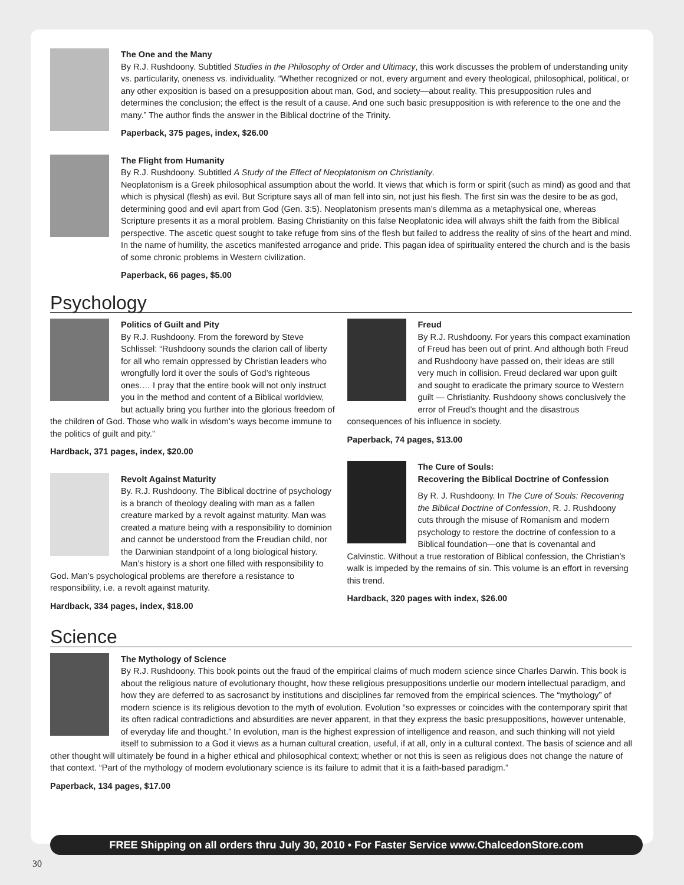The One and the Many
By R.J. Rushdoony. Subtitled Studies in the Philosophy of Order and Ultimacy, this work discusses the problem of understanding unity vs. particularity, oneness vs. individuality. “Whether recognized or not, every argument and every theological, philosophical, political, or any other exposition is based on a presupposition about man, God, and society—about reality. This presupposition rules and determines the conclusion; the effect is the result of a cause. And one such basic presupposition is with reference to the one and the many.” The author finds the answer in the Biblical doctrine of the Trinity.
Paperback, 375 pages, index, $26.00
The Flight from Humanity
By R.J. Rushdoony. Subtitled A Study of the Effect of Neoplatonism on Christianity.
Neoplatonism is a Greek philosophical assumption about the world. It views that which is form or spirit (such as mind) as good and that which is physical (flesh) as evil. But Scripture says all of man fell into sin, not just his flesh. The first sin was the desire to be as god, determining good and evil apart from God (Gen. 3:5). Neoplatonism presents man’s dilemma as a metaphysical one, whereas Scripture presents it as a moral problem. Basing Christianity on this false Neoplatonic idea will always shift the faith from the Biblical perspective. The ascetic quest sought to take refuge from sins of the flesh but failed to address the reality of sins of the heart and mind. In the name of humility, the ascetics manifested arrogance and pride. This pagan idea of spirituality entered the church and is the basis of some chronic problems in Western civilization.
Paperback, 66 pages, $5.00
Psychology
Politics of Guilt and Pity
By R.J. Rushdoony. From the foreword by Steve Schlissel: “Rushdoony sounds the clarion call of liberty for all who remain oppressed by Christian leaders who wrongfully lord it over the souls of God’s righteous ones.… I pray that the entire book will not only instruct you in the method and content of a Biblical worldview, but actually bring you further into the glorious freedom of the children of God. Those who walk in wisdom’s ways become immune to the politics of guilt and pity.”
Hardback, 371 pages, index, $20.00
Revolt Against Maturity
By. R.J. Rushdoony. The Biblical doctrine of psychology is a branch of theology dealing with man as a fallen creature marked by a revolt against maturity. Man was created a mature being with a responsibility to dominion and cannot be understood from the Freudian child, nor the Darwinian standpoint of a long biological history. Man’s history is a short one filled with responsibility to God. Man’s psychological problems are therefore a resistance to responsibility, i.e. a revolt against maturity.
Hardback, 334 pages, index, $18.00
Freud
By R.J. Rushdoony. For years this compact examination of Freud has been out of print. And although both Freud and Rushdoony have passed on, their ideas are still very much in collision. Freud declared war upon guilt and sought to eradicate the primary source to Western guilt — Christianity. Rushdoony shows conclusively the error of Freud’s thought and the disastrous consequences of his influence in society.
Paperback, 74 pages, $13.00
The Cure of Souls:
Recovering the Biblical Doctrine of Confession
By R. J. Rushdoony. In The Cure of Souls: Recovering the Biblical Doctrine of Confession, R. J. Rushdoony cuts through the misuse of Romanism and modern psychology to restore the doctrine of confession to a Biblical foundation—one that is covenantal and Calvinstic. Without a true restoration of Biblical confession, the Christian’s walk is impeded by the remains of sin. This volume is an effort in reversing this trend.
Hardback, 320 pages with index, $26.00
Science
The Mythology of Science
By R.J. Rushdoony. This book points out the fraud of the empirical claims of much modern science since Charles Darwin. This book is about the religious nature of evolutionary thought, how these religious presuppositions underlie our modern intellectual paradigm, and how they are deferred to as sacrosanct by institutions and disciplines far removed from the empirical sciences. The “mythology” of modern science is its religious devotion to the myth of evolution. Evolution “so expresses or coincides with the contemporary spirit that its often radical contradictions and absurdities are never apparent, in that they express the basic presuppositions, however untenable, of everyday life and thought.” In evolution, man is the highest expression of intelligence and reason, and such thinking will not yield itself to submission to a God it views as a human cultural creation, useful, if at all, only in a cultural context. The basis of science and all other thought will ultimately be found in a higher ethical and philosophical context; whether or not this is seen as religious does not change the nature of that context. “Part of the mythology of modern evolutionary science is its failure to admit that it is a faith-based paradigm.”
Paperback, 134 pages, $17.00
FREE Shipping on all orders thru July 30, 2010 • For Faster Service www.ChalcedonStore.com
30